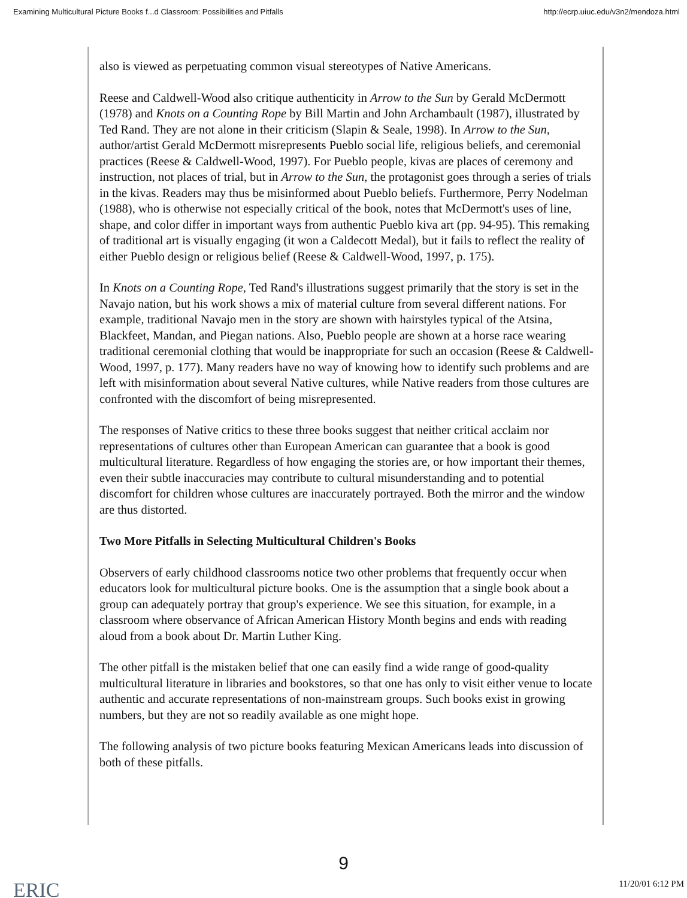Examining Multicultural Picture Books f...d Classroom: Possibilities and Pitfalls http://ecrp.uiuc.edu/v3n2/mendoza.html
also is viewed as perpetuating common visual stereotypes of Native Americans.
Reese and Caldwell-Wood also critique authenticity in Arrow to the Sun by Gerald McDermott (1978) and Knots on a Counting Rope by Bill Martin and John Archambault (1987), illustrated by Ted Rand. They are not alone in their criticism (Slapin & Seale, 1998). In Arrow to the Sun, author/artist Gerald McDermott misrepresents Pueblo social life, religious beliefs, and ceremonial practices (Reese & Caldwell-Wood, 1997). For Pueblo people, kivas are places of ceremony and instruction, not places of trial, but in Arrow to the Sun, the protagonist goes through a series of trials in the kivas. Readers may thus be misinformed about Pueblo beliefs. Furthermore, Perry Nodelman (1988), who is otherwise not especially critical of the book, notes that McDermott's uses of line, shape, and color differ in important ways from authentic Pueblo kiva art (pp. 94-95). This remaking of traditional art is visually engaging (it won a Caldecott Medal), but it fails to reflect the reality of either Pueblo design or religious belief (Reese & Caldwell-Wood, 1997, p. 175).
In Knots on a Counting Rope, Ted Rand's illustrations suggest primarily that the story is set in the Navajo nation, but his work shows a mix of material culture from several different nations. For example, traditional Navajo men in the story are shown with hairstyles typical of the Atsina, Blackfeet, Mandan, and Piegan nations. Also, Pueblo people are shown at a horse race wearing traditional ceremonial clothing that would be inappropriate for such an occasion (Reese & Caldwell-Wood, 1997, p. 177). Many readers have no way of knowing how to identify such problems and are left with misinformation about several Native cultures, while Native readers from those cultures are confronted with the discomfort of being misrepresented.
The responses of Native critics to these three books suggest that neither critical acclaim nor representations of cultures other than European American can guarantee that a book is good multicultural literature. Regardless of how engaging the stories are, or how important their themes, even their subtle inaccuracies may contribute to cultural misunderstanding and to potential discomfort for children whose cultures are inaccurately portrayed. Both the mirror and the window are thus distorted.
Two More Pitfalls in Selecting Multicultural Children's Books
Observers of early childhood classrooms notice two other problems that frequently occur when educators look for multicultural picture books. One is the assumption that a single book about a group can adequately portray that group's experience. We see this situation, for example, in a classroom where observance of African American History Month begins and ends with reading aloud from a book about Dr. Martin Luther King.
The other pitfall is the mistaken belief that one can easily find a wide range of good-quality multicultural literature in libraries and bookstores, so that one has only to visit either venue to locate authentic and accurate representations of non-mainstream groups. Such books exist in growing numbers, but they are not so readily available as one might hope.
The following analysis of two picture books featuring Mexican Americans leads into discussion of both of these pitfalls.
9
ERIC 11/20/01 6:12 PM